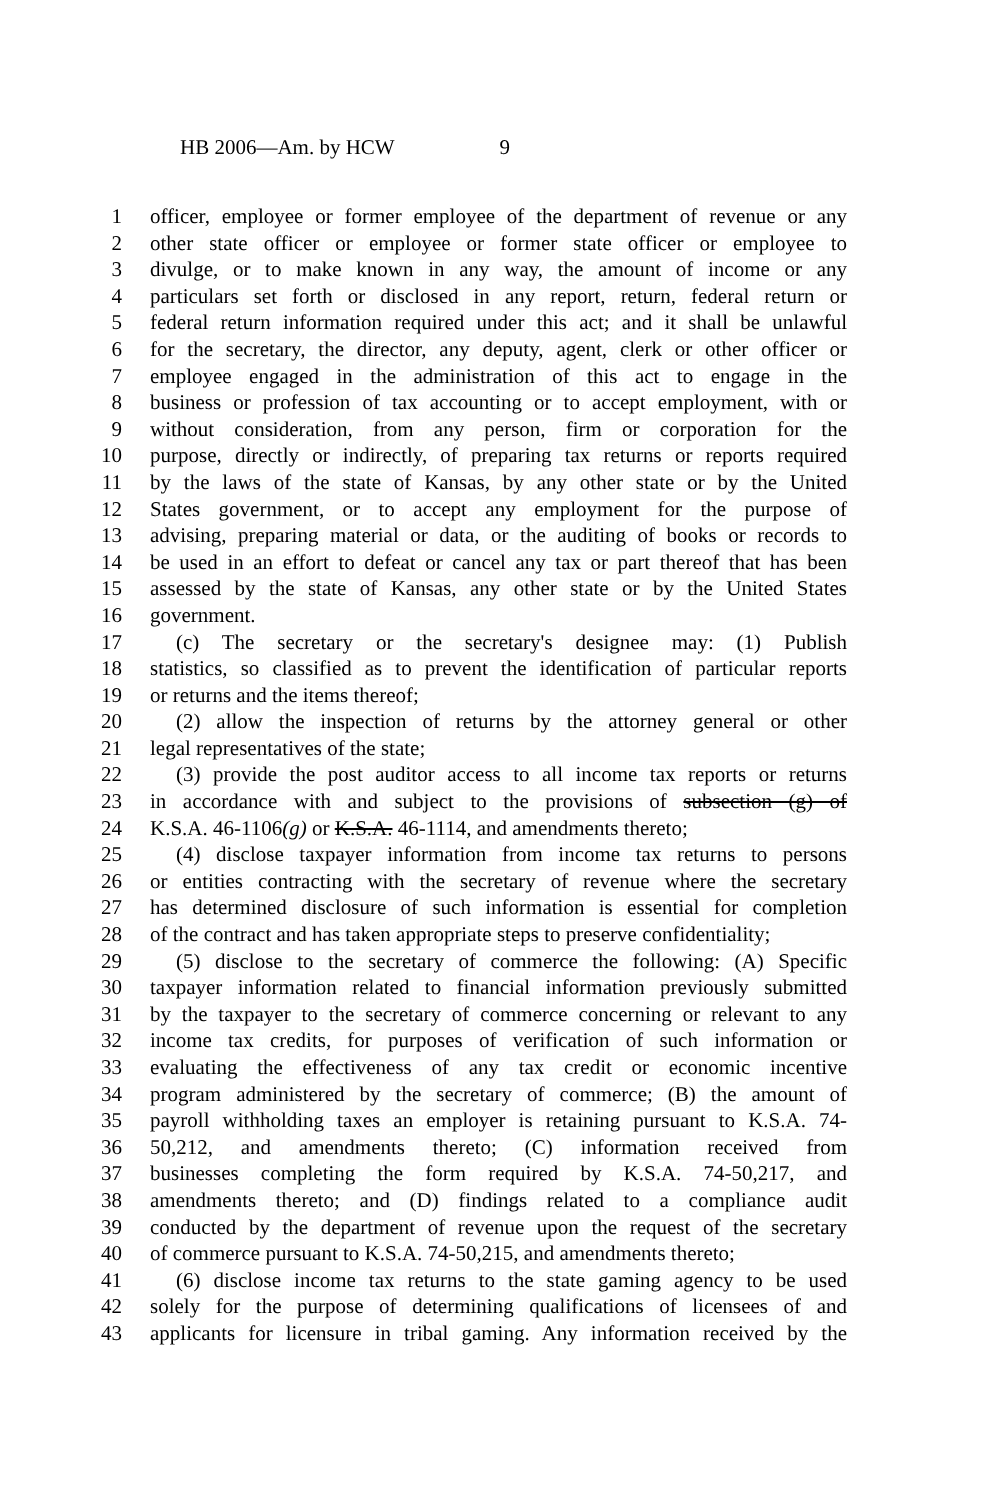HB 2006—Am. by HCW 9
1 officer, employee or former employee of the department of revenue or any
2 other state officer or employee or former state officer or employee to
3 divulge, or to make known in any way, the amount of income or any
4 particulars set forth or disclosed in any report, return, federal return or
5 federal return information required under this act; and it shall be unlawful
6 for the secretary, the director, any deputy, agent, clerk or other officer or
7 employee engaged in the administration of this act to engage in the
8 business or profession of tax accounting or to accept employment, with or
9 without consideration, from any person, firm or corporation for the
10 purpose, directly or indirectly, of preparing tax returns or reports required
11 by the laws of the state of Kansas, by any other state or by the United
12 States government, or to accept any employment for the purpose of
13 advising, preparing material or data, or the auditing of books or records to
14 be used in an effort to defeat or cancel any tax or part thereof that has been
15 assessed by the state of Kansas, any other state or by the United States
16 government.
17 (c) The secretary or the secretary's designee may: (1) Publish
18 statistics, so classified as to prevent the identification of particular reports
19 or returns and the items thereof;
20 (2) allow the inspection of returns by the attorney general or other
21 legal representatives of the state;
22 (3) provide the post auditor access to all income tax reports or returns
23 in accordance with and subject to the provisions of subsection (g) of
24 K.S.A. 46-1106(g) or K.S.A. 46-1114, and amendments thereto;
25 (4) disclose taxpayer information from income tax returns to persons
26 or entities contracting with the secretary of revenue where the secretary
27 has determined disclosure of such information is essential for completion
28 of the contract and has taken appropriate steps to preserve confidentiality;
29 (5) disclose to the secretary of commerce the following: (A) Specific
30 taxpayer information related to financial information previously submitted
31 by the taxpayer to the secretary of commerce concerning or relevant to any
32 income tax credits, for purposes of verification of such information or
33 evaluating the effectiveness of any tax credit or economic incentive
34 program administered by the secretary of commerce; (B) the amount of
35 payroll withholding taxes an employer is retaining pursuant to K.S.A. 74-
36 50,212, and amendments thereto; (C) information received from
37 businesses completing the form required by K.S.A. 74-50,217, and
38 amendments thereto; and (D) findings related to a compliance audit
39 conducted by the department of revenue upon the request of the secretary
40 of commerce pursuant to K.S.A. 74-50,215, and amendments thereto;
41 (6) disclose income tax returns to the state gaming agency to be used
42 solely for the purpose of determining qualifications of licensees of and
43 applicants for licensure in tribal gaming. Any information received by the